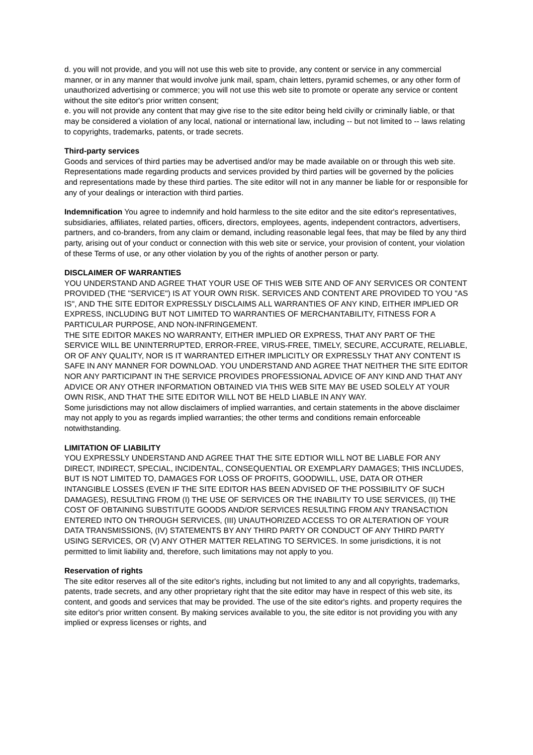d. you will not provide, and you will not use this web site to provide, any content or service in any commercial manner, or in any manner that would involve junk mail, spam, chain letters, pyramid schemes, or any other form of unauthorized advertising or commerce; you will not use this web site to promote or operate any service or content without the site editor's prior written consent;
e. you will not provide any content that may give rise to the site editor being held civilly or criminally liable, or that may be considered a violation of any local, national or international law, including -- but not limited to -- laws relating to copyrights, trademarks, patents, or trade secrets.
Third-party services
Goods and services of third parties may be advertised and/or may be made available on or through this web site. Representations made regarding products and services provided by third parties will be governed by the policies and representations made by these third parties. The site editor will not in any manner be liable for or responsible for any of your dealings or interaction with third parties.
Indemnification You agree to indemnify and hold harmless to the site editor and the site editor's representatives, subsidiaries, affiliates, related parties, officers, directors, employees, agents, independent contractors, advertisers, partners, and co-branders, from any claim or demand, including reasonable legal fees, that may be filed by any third party, arising out of your conduct or connection with this web site or service, your provision of content, your violation of these Terms of use, or any other violation by you of the rights of another person or party.
DISCLAIMER OF WARRANTIES
YOU UNDERSTAND AND AGREE THAT YOUR USE OF THIS WEB SITE AND OF ANY SERVICES OR CONTENT PROVIDED (THE "SERVICE") IS AT YOUR OWN RISK. SERVICES AND CONTENT ARE PROVIDED TO YOU "AS IS", AND THE SITE EDITOR EXPRESSLY DISCLAIMS ALL WARRANTIES OF ANY KIND, EITHER IMPLIED OR EXPRESS, INCLUDING BUT NOT LIMITED TO WARRANTIES OF MERCHANTABILITY, FITNESS FOR A PARTICULAR PURPOSE, AND NON-INFRINGEMENT.
THE SITE EDITOR MAKES NO WARRANTY, EITHER IMPLIED OR EXPRESS, THAT ANY PART OF THE SERVICE WILL BE UNINTERRUPTED, ERROR-FREE, VIRUS-FREE, TIMELY, SECURE, ACCURATE, RELIABLE, OR OF ANY QUALITY, NOR IS IT WARRANTED EITHER IMPLICITLY OR EXPRESSLY THAT ANY CONTENT IS SAFE IN ANY MANNER FOR DOWNLOAD. YOU UNDERSTAND AND AGREE THAT NEITHER THE SITE EDITOR NOR ANY PARTICIPANT IN THE SERVICE PROVIDES PROFESSIONAL ADVICE OF ANY KIND AND THAT ANY ADVICE OR ANY OTHER INFORMATION OBTAINED VIA THIS WEB SITE MAY BE USED SOLELY AT YOUR OWN RISK, AND THAT THE SITE EDITOR WILL NOT BE HELD LIABLE IN ANY WAY.
Some jurisdictions may not allow disclaimers of implied warranties, and certain statements in the above disclaimer may not apply to you as regards implied warranties; the other terms and conditions remain enforceable notwithstanding.
LIMITATION OF LIABILITY
YOU EXPRESSLY UNDERSTAND AND AGREE THAT THE SITE EDTIOR WILL NOT BE LIABLE FOR ANY DIRECT, INDIRECT, SPECIAL, INCIDENTAL, CONSEQUENTIAL OR EXEMPLARY DAMAGES; THIS INCLUDES, BUT IS NOT LIMITED TO, DAMAGES FOR LOSS OF PROFITS, GOODWILL, USE, DATA OR OTHER INTANGIBLE LOSSES (EVEN IF THE SITE EDITOR HAS BEEN ADVISED OF THE POSSIBILITY OF SUCH DAMAGES), RESULTING FROM (I) THE USE OF SERVICES OR THE INABILITY TO USE SERVICES, (II) THE COST OF OBTAINING SUBSTITUTE GOODS AND/OR SERVICES RESULTING FROM ANY TRANSACTION ENTERED INTO ON THROUGH SERVICES, (III) UNAUTHORIZED ACCESS TO OR ALTERATION OF YOUR DATA TRANSMISSIONS, (IV) STATEMENTS BY ANY THIRD PARTY OR CONDUCT OF ANY THIRD PARTY USING SERVICES, OR (V) ANY OTHER MATTER RELATING TO SERVICES. In some jurisdictions, it is not permitted to limit liability and, therefore, such limitations may not apply to you.
Reservation of rights
The site editor reserves all of the site editor's rights, including but not limited to any and all copyrights, trademarks, patents, trade secrets, and any other proprietary right that the site editor may have in respect of this web site, its content, and goods and services that may be provided. The use of the site editor's rights. and property requires the site editor's prior written consent. By making services available to you, the site editor is not providing you with any implied or express licenses or rights, and